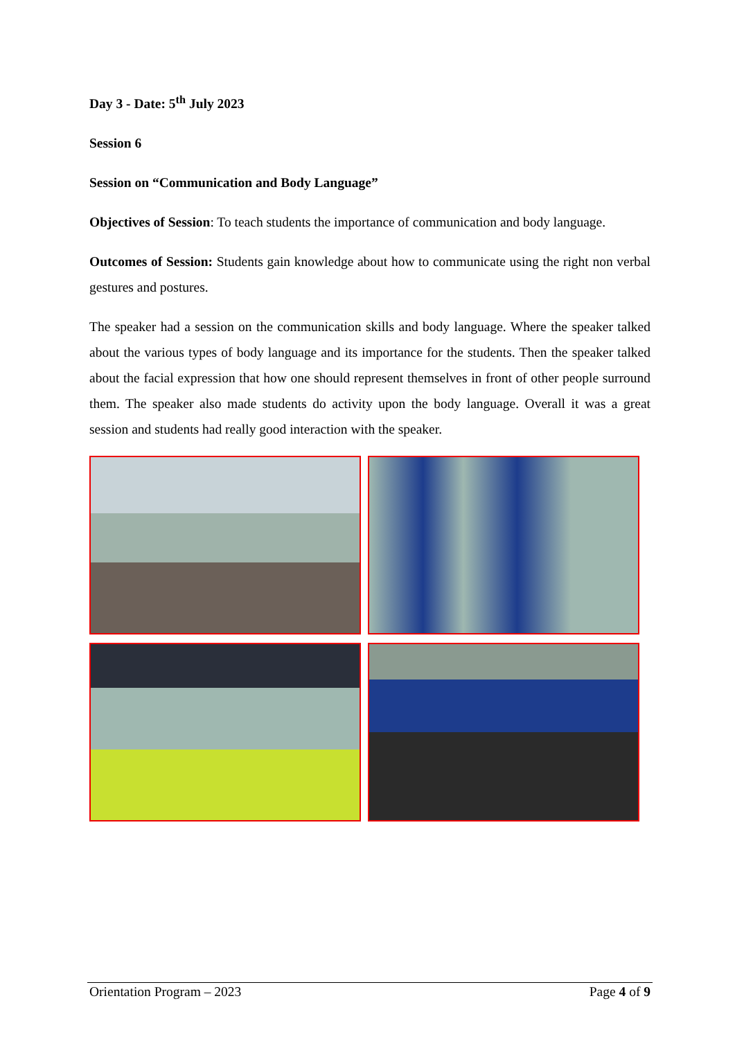Day 3 - Date: 5<sup>th</sup> July 2023
Session 6
Session on “Communication and Body Language”
Objectives of Session: To teach students the importance of communication and body language.
Outcomes of Session: Students gain knowledge about how to communicate using the right non verbal gestures and postures.
The speaker had a session on the communication skills and body language. Where the speaker talked about the various types of body language and its importance for the students. Then the speaker talked about the facial expression that how one should represent themselves in front of other people surround them. The speaker also made students do activity upon the body language. Overall it was a great session and students had really good interaction with the speaker.
Orientation Program – 2023 Page 4 of 9